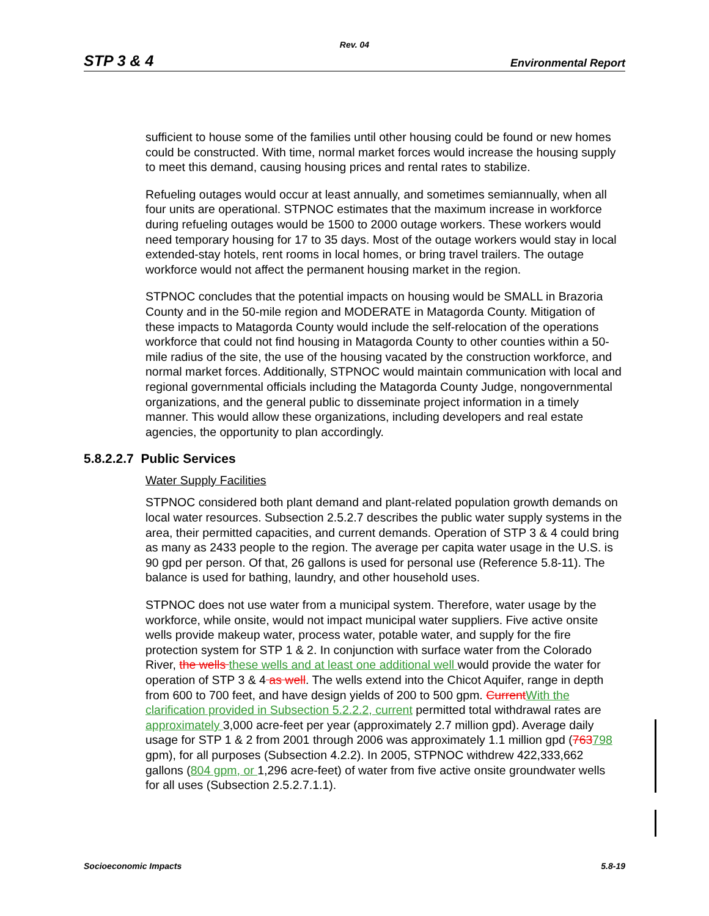Rev. 04
STP 3 & 4 Environmental Report
sufficient to house some of the families until other housing could be found or new homes could be constructed. With time, normal market forces would increase the housing supply to meet this demand, causing housing prices and rental rates to stabilize.
Refueling outages would occur at least annually, and sometimes semiannually, when all four units are operational. STPNOC estimates that the maximum increase in workforce during refueling outages would be 1500 to 2000 outage workers. These workers would need temporary housing for 17 to 35 days. Most of the outage workers would stay in local extended-stay hotels, rent rooms in local homes, or bring travel trailers. The outage workforce would not affect the permanent housing market in the region.
STPNOC concludes that the potential impacts on housing would be SMALL in Brazoria County and in the 50-mile region and MODERATE in Matagorda County. Mitigation of these impacts to Matagorda County would include the self-relocation of the operations workforce that could not find housing in Matagorda County to other counties within a 50-mile radius of the site, the use of the housing vacated by the construction workforce, and normal market forces. Additionally, STPNOC would maintain communication with local and regional governmental officials including the Matagorda County Judge, nongovernmental organizations, and the general public to disseminate project information in a timely manner. This would allow these organizations, including developers and real estate agencies, the opportunity to plan accordingly.
5.8.2.2.7 Public Services
Water Supply Facilities
STPNOC considered both plant demand and plant-related population growth demands on local water resources. Subsection 2.5.2.7 describes the public water supply systems in the area, their permitted capacities, and current demands. Operation of STP 3 & 4 could bring as many as 2433 people to the region. The average per capita water usage in the U.S. is 90 gpd per person. Of that, 26 gallons is used for personal use (Reference 5.8-11). The balance is used for bathing, laundry, and other household uses.
STPNOC does not use water from a municipal system. Therefore, water usage by the workforce, while onsite, would not impact municipal water suppliers. Five active onsite wells provide makeup water, process water, potable water, and supply for the fire protection system for STP 1 & 2. In conjunction with surface water from the Colorado River, the wells these wells and at least one additional well would provide the water for operation of STP 3 & 4 as well. The wells extend into the Chicot Aquifer, range in depth from 600 to 700 feet, and have design yields of 200 to 500 gpm. Current With the clarification provided in Subsection 5.2.2.2, current permitted total withdrawal rates are approximately 3,000 acre-feet per year (approximately 2.7 million gpd). Average daily usage for STP 1 & 2 from 2001 through 2006 was approximately 1.1 million gpd (763798 gpm), for all purposes (Subsection 4.2.2). In 2005, STPNOC withdrew 422,333,662 gallons (804 gpm, or 1,296 acre-feet) of water from five active onsite groundwater wells for all uses (Subsection 2.5.2.7.1.1).
Socioeconomic Impacts 5.8-19